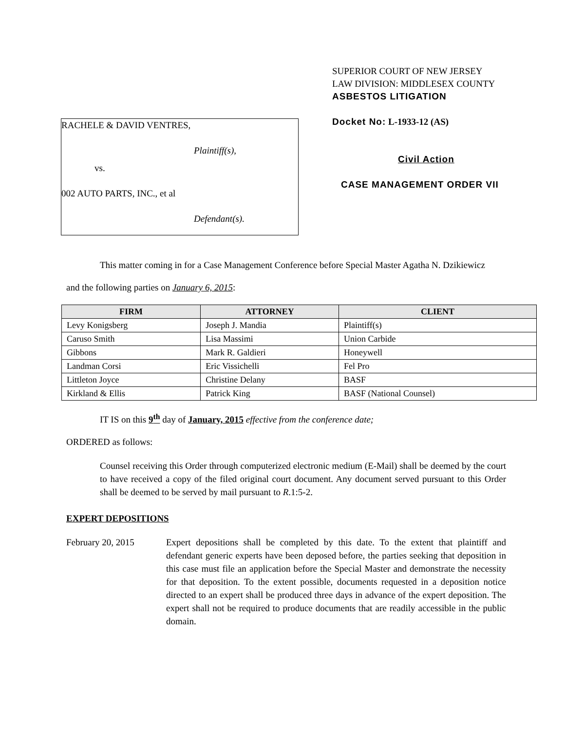RACHELE & DAVID VENTRES,
Plaintiff(s),
vs.
002 AUTO PARTS, INC., et al
Defendant(s).
SUPERIOR COURT OF NEW JERSEY
LAW DIVISION: MIDDLESEX COUNTY
ASBESTOS LITIGATION
Docket No: L-1933-12 (AS)
Civil Action
CASE MANAGEMENT ORDER VII
This matter coming in for a Case Management Conference before Special Master Agatha N. Dzikiewicz
and the following parties on January 6, 2015:
| FIRM | ATTORNEY | CLIENT |
| --- | --- | --- |
| Levy Konigsberg | Joseph J. Mandia | Plaintiff(s) |
| Caruso Smith | Lisa Massimi | Union Carbide |
| Gibbons | Mark R. Galdieri | Honeywell |
| Landman Corsi | Eric Vissichelli | Fel Pro |
| Littleton Joyce | Christine Delany | BASF |
| Kirkland & Ellis | Patrick King | BASF (National Counsel) |
IT IS on this 9<sup>th</sup> day of January, 2015 effective from the conference date;
ORDERED as follows:
Counsel receiving this Order through computerized electronic medium (E-Mail) shall be deemed by the court to have received a copy of the filed original court document. Any document served pursuant to this Order shall be deemed to be served by mail pursuant to R.1:5-2.
EXPERT DEPOSITIONS
February 20, 2015 Expert depositions shall be completed by this date. To the extent that plaintiff and defendant generic experts have been deposed before, the parties seeking that deposition in this case must file an application before the Special Master and demonstrate the necessity for that deposition. To the extent possible, documents requested in a deposition notice directed to an expert shall be produced three days in advance of the expert deposition. The expert shall not be required to produce documents that are readily accessible in the public domain.